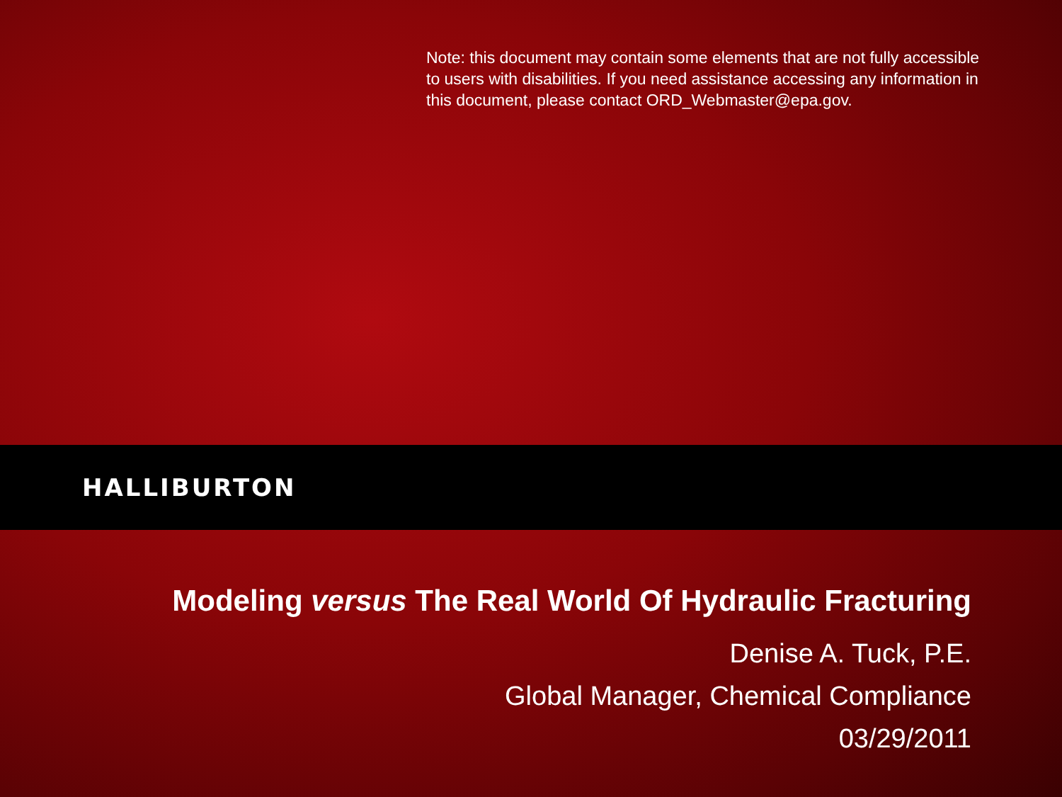Note: this document may contain some elements that are not fully accessible to users with disabilities. If you need assistance accessing any information in this document, please contact ORD_Webmaster@epa.gov.
HALLIBURTON
Modeling versus The Real World Of Hydraulic Fracturing
Denise A. Tuck, P.E.
Global Manager, Chemical Compliance
03/29/2011